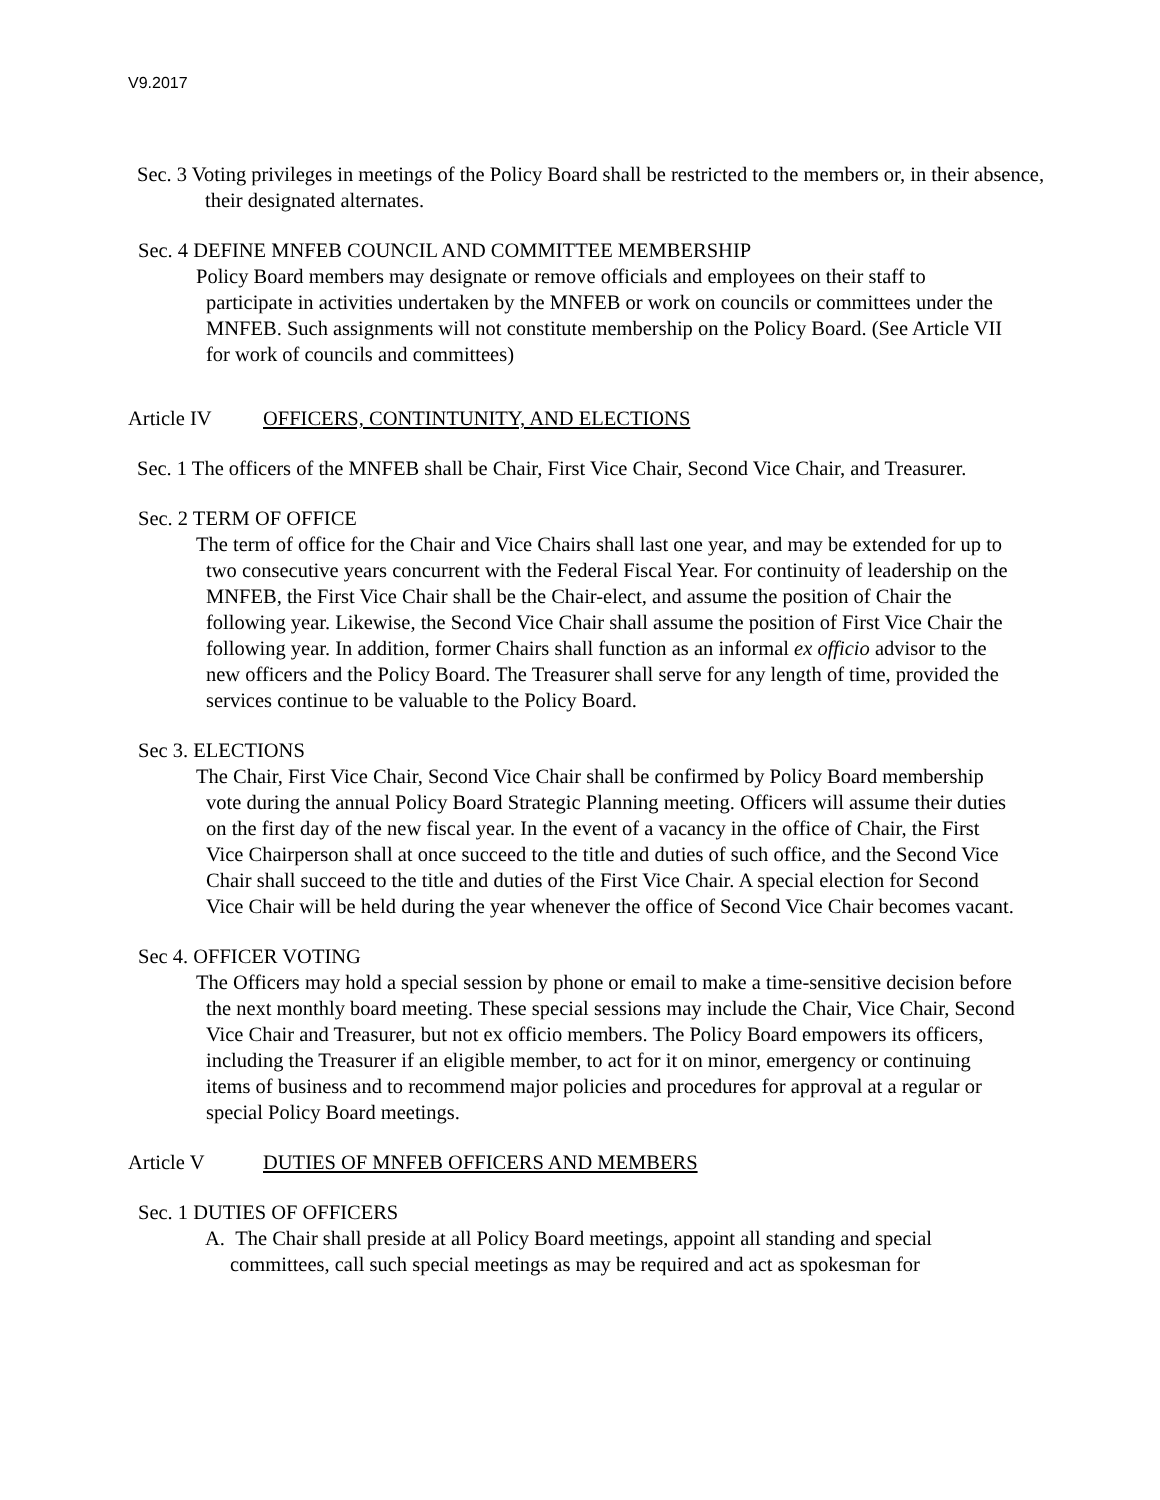V9.2017
Sec. 3 Voting privileges in meetings of the Policy Board shall be restricted to the members or, in their absence, their designated alternates.
Sec. 4 DEFINE MNFEB COUNCIL AND COMMITTEE MEMBERSHIP
Policy Board members may designate or remove officials and employees on their staff to participate in activities undertaken by the MNFEB or work on councils or committees under the MNFEB. Such assignments will not constitute membership on the Policy Board. (See Article VII for work of councils and committees)
Article IV OFFICERS, CONTINTUNITY, AND ELECTIONS
Sec. 1 The officers of the MNFEB shall be Chair, First Vice Chair, Second Vice Chair, and Treasurer.
Sec. 2 TERM OF OFFICE
The term of office for the Chair and Vice Chairs shall last one year, and may be extended for up to two consecutive years concurrent with the Federal Fiscal Year. For continuity of leadership on the MNFEB, the First Vice Chair shall be the Chair-elect, and assume the position of Chair the following year. Likewise, the Second Vice Chair shall assume the position of First Vice Chair the following year. In addition, former Chairs shall function as an informal ex officio advisor to the new officers and the Policy Board. The Treasurer shall serve for any length of time, provided the services continue to be valuable to the Policy Board.
Sec 3. ELECTIONS
The Chair, First Vice Chair, Second Vice Chair shall be confirmed by Policy Board membership vote during the annual Policy Board Strategic Planning meeting. Officers will assume their duties on the first day of the new fiscal year. In the event of a vacancy in the office of Chair, the First Vice Chairperson shall at once succeed to the title and duties of such office, and the Second Vice Chair shall succeed to the title and duties of the First Vice Chair. A special election for Second Vice Chair will be held during the year whenever the office of Second Vice Chair becomes vacant.
Sec 4. OFFICER VOTING
The Officers may hold a special session by phone or email to make a time-sensitive decision before the next monthly board meeting. These special sessions may include the Chair, Vice Chair, Second Vice Chair and Treasurer, but not ex officio members. The Policy Board empowers its officers, including the Treasurer if an eligible member, to act for it on minor, emergency or continuing items of business and to recommend major policies and procedures for approval at a regular or special Policy Board meetings.
Article V DUTIES OF MNFEB OFFICERS AND MEMBERS
Sec. 1 DUTIES OF OFFICERS
A. The Chair shall preside at all Policy Board meetings, appoint all standing and special committees, call such special meetings as may be required and act as spokesman for